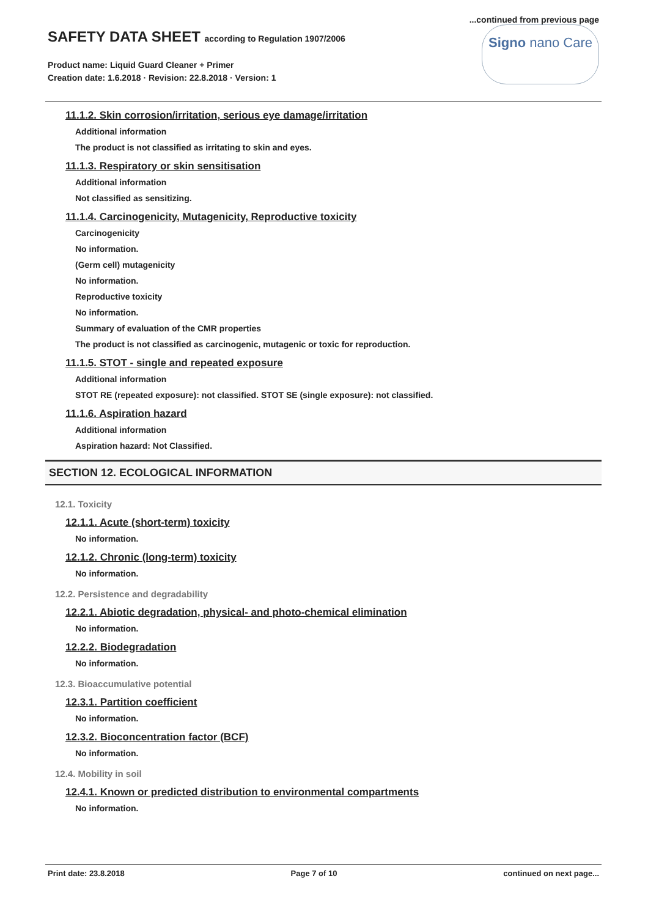...continued from previous page
SAFETY DATA SHEET according to Regulation 1907/2006
Product name: Liquid Guard Cleaner + Primer
Creation date: 1.6.2018 · Revision: 22.8.2018 · Version: 1
Signo nano Care
11.1.2. Skin corrosion/irritation, serious eye damage/irritation
Additional information
The product is not classified as irritating to skin and eyes.
11.1.3. Respiratory or skin sensitisation
Additional information
Not classified as sensitizing.
11.1.4. Carcinogenicity, Mutagenicity, Reproductive toxicity
Carcinogenicity
No information.
(Germ cell) mutagenicity
No information.
Reproductive toxicity
No information.
Summary of evaluation of the CMR properties
The product is not classified as carcinogenic, mutagenic or toxic for reproduction.
11.1.5. STOT - single and repeated exposure
Additional information
STOT RE (repeated exposure): not classified. STOT SE (single exposure): not classified.
11.1.6. Aspiration hazard
Additional information
Aspiration hazard: Not Classified.
SECTION 12. ECOLOGICAL INFORMATION
12.1. Toxicity
12.1.1. Acute (short-term) toxicity
No information.
12.1.2. Chronic (long-term) toxicity
No information.
12.2. Persistence and degradability
12.2.1. Abiotic degradation, physical- and photo-chemical elimination
No information.
12.2.2. Biodegradation
No information.
12.3. Bioaccumulative potential
12.3.1. Partition coefficient
No information.
12.3.2. Bioconcentration factor (BCF)
No information.
12.4. Mobility in soil
12.4.1. Known or predicted distribution to environmental compartments
No information.
Print date: 23.8.2018 Page 7 of 10 continued on next page...